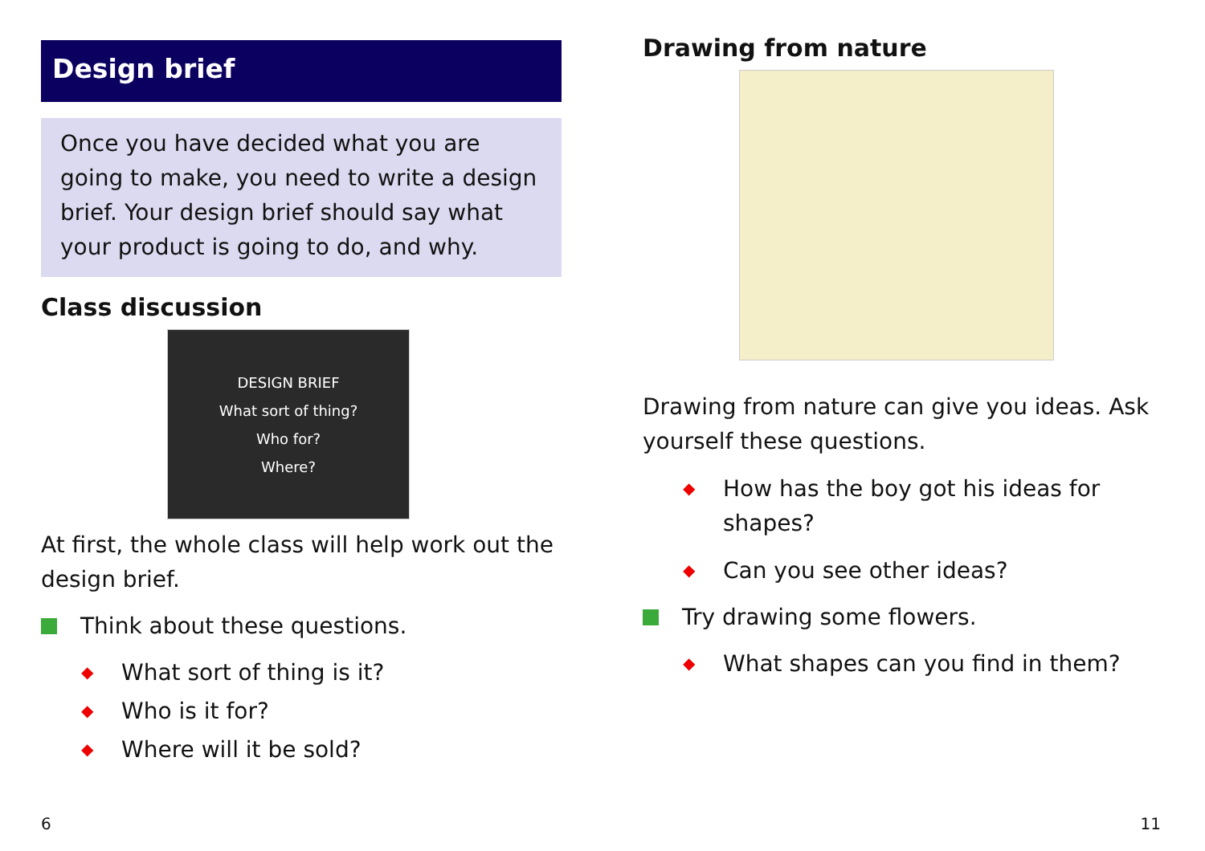Design brief
Once you have decided what you are going to make, you need to write a design brief. Your design brief should say what your product is going to do, and why.
Class discussion
DESIGN BRIEF
What sort of thing?
Who for?
Where?
At first, the whole class will help work out the design brief.
Think about these questions.
◆ What sort of thing is it?
◆ Who is it for?
◆ Where will it be sold?
Drawing from nature
Drawing from nature can give you ideas. Ask yourself these questions.
◆ How has the boy got his ideas for
shapes?
◆ Can you see other ideas?
Try drawing some flowers.
◆ What shapes can you find in them?
6 11